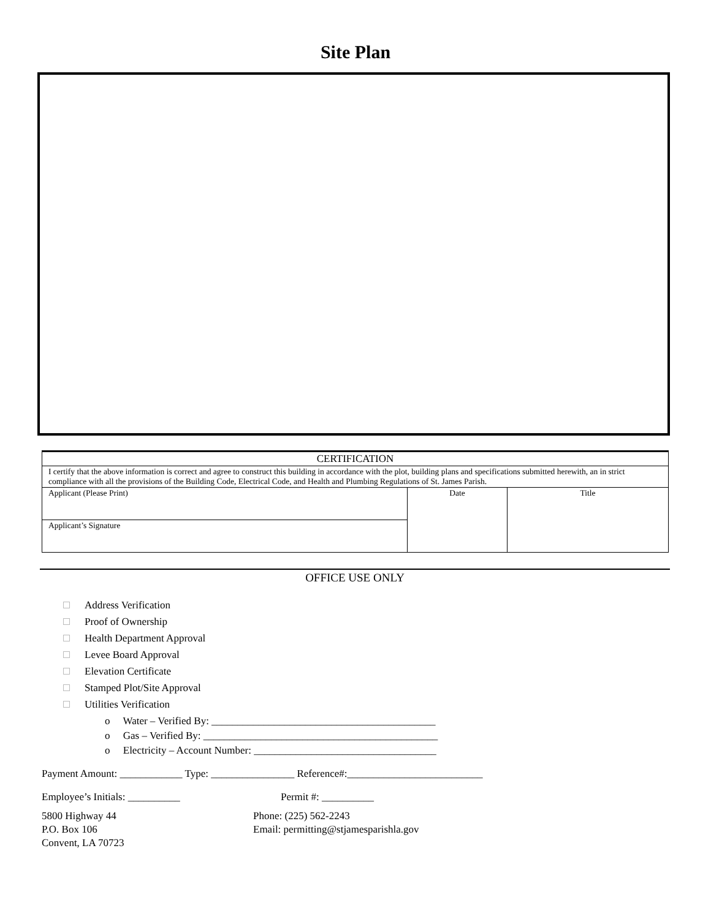Site Plan
| CERTIFICATION | | |
| I certify that the above information is correct and agree to construct this building in accordance with the plot, building plans and specifications submitted herewith, an in strict compliance with all the provisions of the Building Code, Electrical Code, and Health and Plumbing Regulations of St. James Parish. | | |
| Applicant (Please Print) | Date | Title |
| Applicant’s Signature | | |
OFFICE USE ONLY
Address Verification
Proof of Ownership
Health Department Approval
Levee Board Approval
Elevation Certificate
Stamped Plot/Site Approval
Utilities Verification
o Water – Verified By: ___________________________________________
o Gas – Verified By: _____________________________________________
o Electricity – Account Number: ___________________________________
Payment Amount: ____________ Type: ________________ Reference#:__________________________
Employee’s Initials: __________ Permit #: __________
5800 Highway 44
P.O. Box 106
Convent, LA 70723
Phone: (225) 562-2243
Email: permitting@stjamesparishla.gov